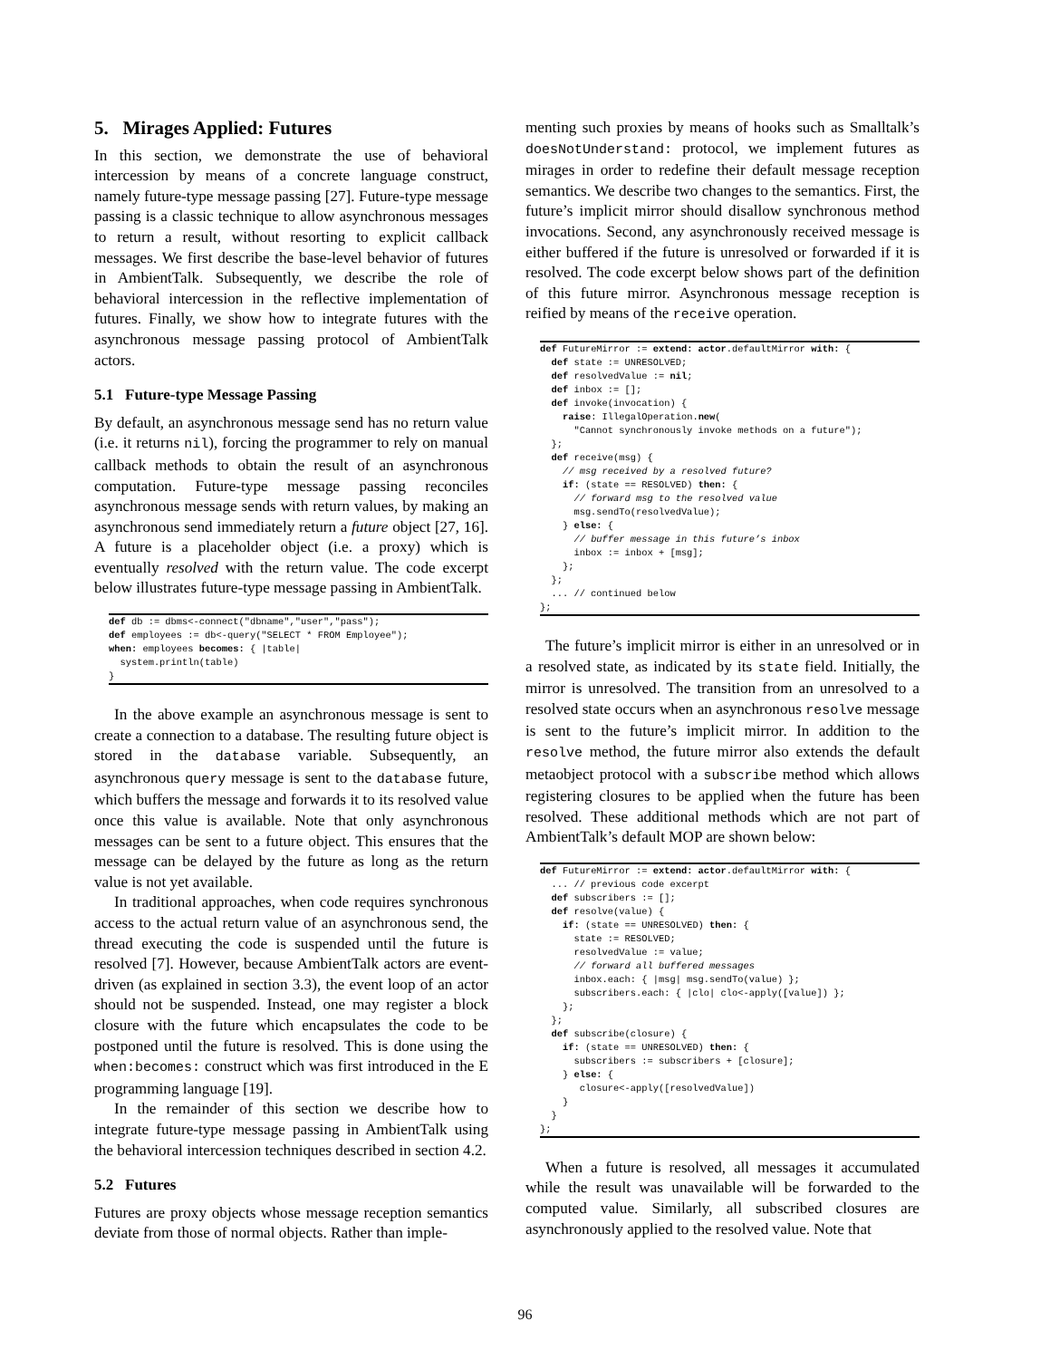5. Mirages Applied: Futures
In this section, we demonstrate the use of behavioral intercession by means of a concrete language construct, namely future-type message passing [27]. Future-type message passing is a classic technique to allow asynchronous messages to return a result, without resorting to explicit callback messages. We first describe the base-level behavior of futures in AmbientTalk. Subsequently, we describe the role of behavioral intercession in the reflective implementation of futures. Finally, we show how to integrate futures with the asynchronous message passing protocol of AmbientTalk actors.
5.1 Future-type Message Passing
By default, an asynchronous message send has no return value (i.e. it returns nil), forcing the programmer to rely on manual callback methods to obtain the result of an asynchronous computation. Future-type message passing reconciles asynchronous message sends with return values, by making an asynchronous send immediately return a future object [27, 16]. A future is a placeholder object (i.e. a proxy) which is eventually resolved with the return value. The code excerpt below illustrates future-type message passing in AmbientTalk.
def db := dbms<-connect("dbname","user","pass");
def employees := db<-query("SELECT * FROM Employee");
when: employees becomes: { |table|
  system.println(table)
}
In the above example an asynchronous message is sent to create a connection to a database. The resulting future object is stored in the database variable. Subsequently, an asynchronous query message is sent to the database future, which buffers the message and forwards it to its resolved value once this value is available. Note that only asynchronous messages can be sent to a future object. This ensures that the message can be delayed by the future as long as the return value is not yet available.
In traditional approaches, when code requires synchronous access to the actual return value of an asynchronous send, the thread executing the code is suspended until the future is resolved [7]. However, because AmbientTalk actors are event-driven (as explained in section 3.3), the event loop of an actor should not be suspended. Instead, one may register a block closure with the future which encapsulates the code to be postponed until the future is resolved. This is done using the when:becomes: construct which was first introduced in the E programming language [19].
In the remainder of this section we describe how to integrate future-type message passing in AmbientTalk using the behavioral intercession techniques described in section 4.2.
5.2 Futures
Futures are proxy objects whose message reception semantics deviate from those of normal objects. Rather than imple-
menting such proxies by means of hooks such as Smalltalk’s doesNotUnderstand: protocol, we implement futures as mirages in order to redefine their default message reception semantics. We describe two changes to the semantics. First, the future’s implicit mirror should disallow synchronous method invocations. Second, any asynchronously received message is either buffered if the future is unresolved or forwarded if it is resolved. The code excerpt below shows part of the definition of this future mirror. Asynchronous message reception is reified by means of the receive operation.
def FutureMirror := extend: actor.defaultMirror with: {
  def state := UNRESOLVED;
  def resolvedValue := nil;
  def inbox := [];
  def invoke(invocation) {
    raise: IllegalOperation.new(
      "Cannot synchronously invoke methods on a future");
  };
  def receive(msg) {
    // msg received by a resolved future?
    if: (state == RESOLVED) then: {
      // forward msg to the resolved value
      msg.sendTo(resolvedValue);
    } else: {
      // buffer message in this future’s inbox
      inbox := inbox + [msg];
    };
  };
  ... // continued below
};
The future’s implicit mirror is either in an unresolved or in a resolved state, as indicated by its state field. Initially, the mirror is unresolved. The transition from an unresolved to a resolved state occurs when an asynchronous resolve message is sent to the future’s implicit mirror. In addition to the resolve method, the future mirror also extends the default metaobject protocol with a subscribe method which allows registering closures to be applied when the future has been resolved. These additional methods which are not part of AmbientTalk’s default MOP are shown below:
def FutureMirror := extend: actor.defaultMirror with: {
  ... // previous code excerpt
  def subscribers := [];
  def resolve(value) {
    if: (state == UNRESOLVED) then: {
      state := RESOLVED;
      resolvedValue := value;
      // forward all buffered messages
      inbox.each: { |msg| msg.sendTo(value) };
      subscribers.each: { |clo| clo<-apply([value]) };
    };
  };
  def subscribe(closure) {
    if: (state == UNRESOLVED) then: {
      subscribers := subscribers + [closure];
    } else: {
       closure<-apply([resolvedValue])
    }
  }
};
When a future is resolved, all messages it accumulated while the result was unavailable will be forwarded to the computed value. Similarly, all subscribed closures are asynchronously applied to the resolved value. Note that
96